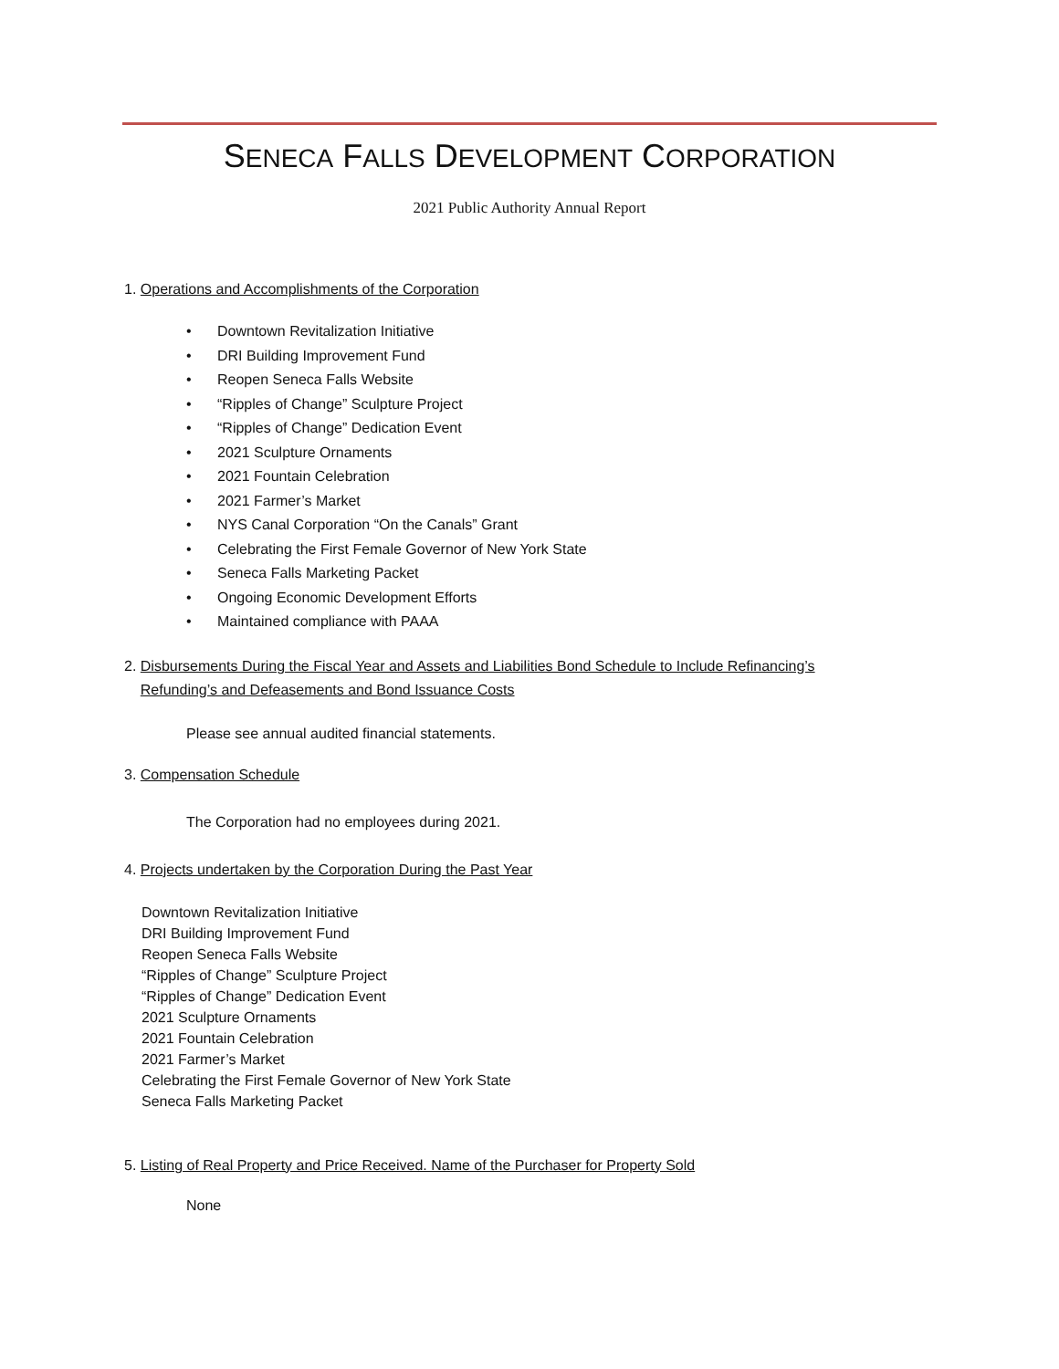SENECA FALLS DEVELOPMENT CORPORATION
2021 Public Authority Annual Report
1. Operations and Accomplishments of the Corporation
• Downtown Revitalization Initiative
• DRI Building Improvement Fund
• Reopen Seneca Falls Website
• “Ripples of Change” Sculpture Project
• “Ripples of Change” Dedication Event
• 2021 Sculpture Ornaments
• 2021 Fountain Celebration
• 2021 Farmer’s Market
• NYS Canal Corporation “On the Canals” Grant
• Celebrating the First Female Governor of New York State
• Seneca Falls Marketing Packet
• Ongoing Economic Development Efforts
• Maintained compliance with PAAA
2. Disbursements During the Fiscal Year and Assets and Liabilities Bond Schedule to Include Refinancing’s
Refunding’s and Defeasements and Bond Issuance Costs
Please see annual audited financial statements.
3. Compensation Schedule
The Corporation had no employees during 2021.
4. Projects undertaken by the Corporation During the Past Year
Downtown Revitalization Initiative
DRI Building Improvement Fund
Reopen Seneca Falls Website
“Ripples of Change” Sculpture Project
“Ripples of Change” Dedication Event
2021 Sculpture Ornaments
2021 Fountain Celebration
2021 Farmer’s Market
Celebrating the First Female Governor of New York State
Seneca Falls Marketing Packet
5. Listing of Real Property and Price Received. Name of the Purchaser for Property Sold
None